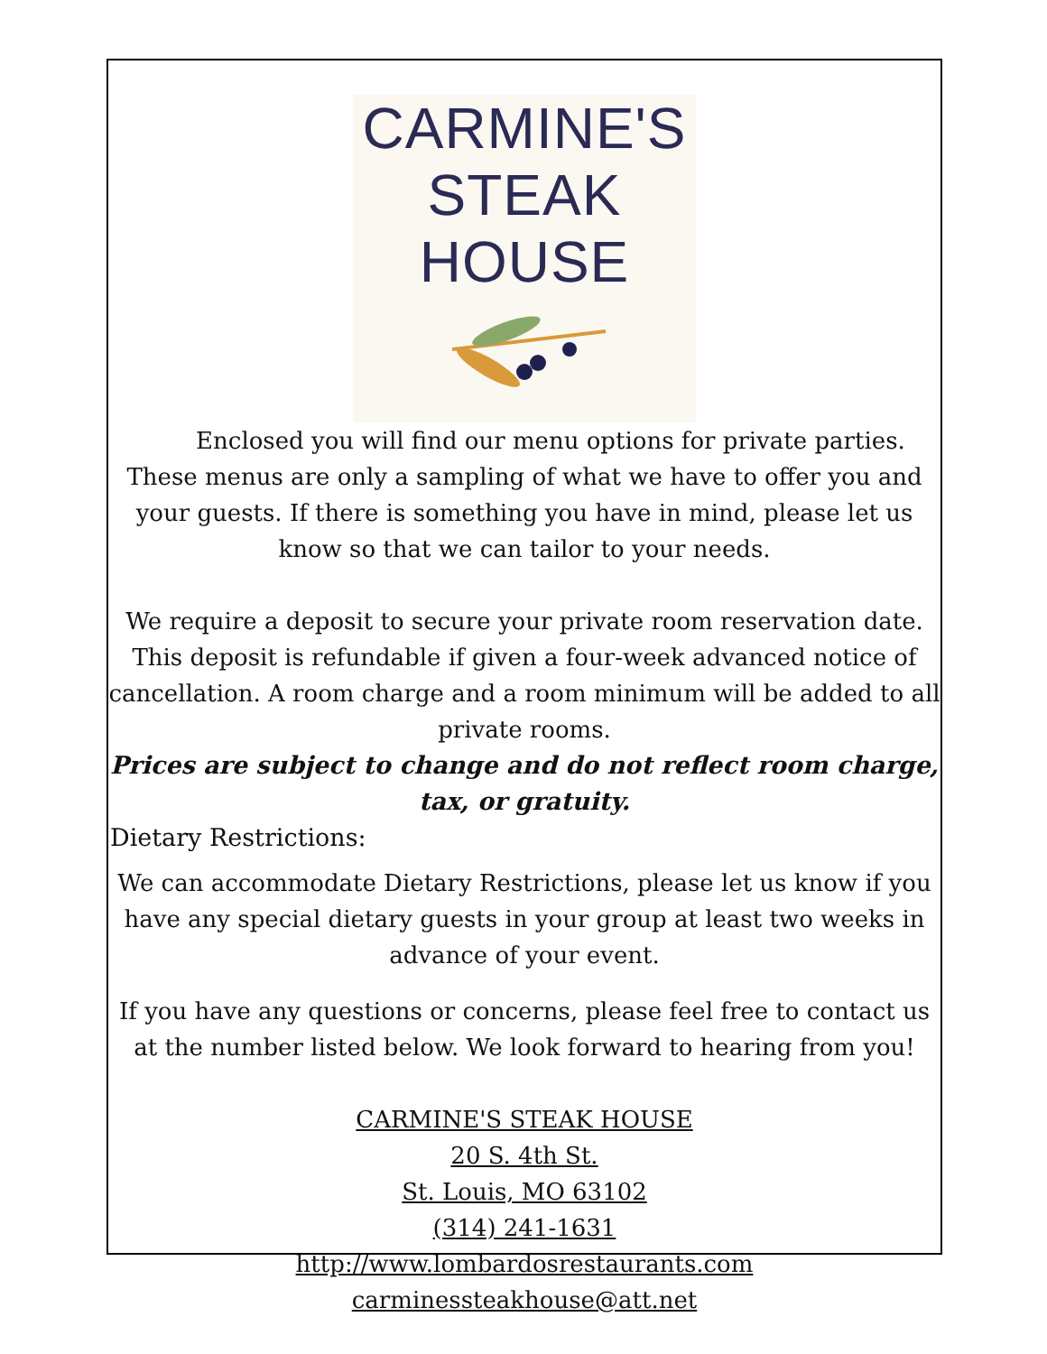CARMINE'S
STEAK HOUSE
Enclosed you will find our menu options for private parties. These menus are only a sampling of what we have to offer you and your guests. If there is something you have in mind, please let us know so that we can tailor to your needs.
We require a deposit to secure your private room reservation date. This deposit is refundable if given a four-week advanced notice of cancellation. A room charge and a room minimum will be added to all private rooms.
Prices are subject to change and do not reflect room charge, tax, or gratuity.
Dietary Restrictions:
We can accommodate Dietary Restrictions, please let us know if you have any special dietary guests in your group at least two weeks in advance of your event.
If you have any questions or concerns, please feel free to contact us at the number listed below. We look forward to hearing from you!
CARMINE'S STEAK HOUSE
20 S. 4th St.
St. Louis, MO 63102
(314) 241-1631
http://www.lombardosrestaurants.com
carminessteakhouse@att.net